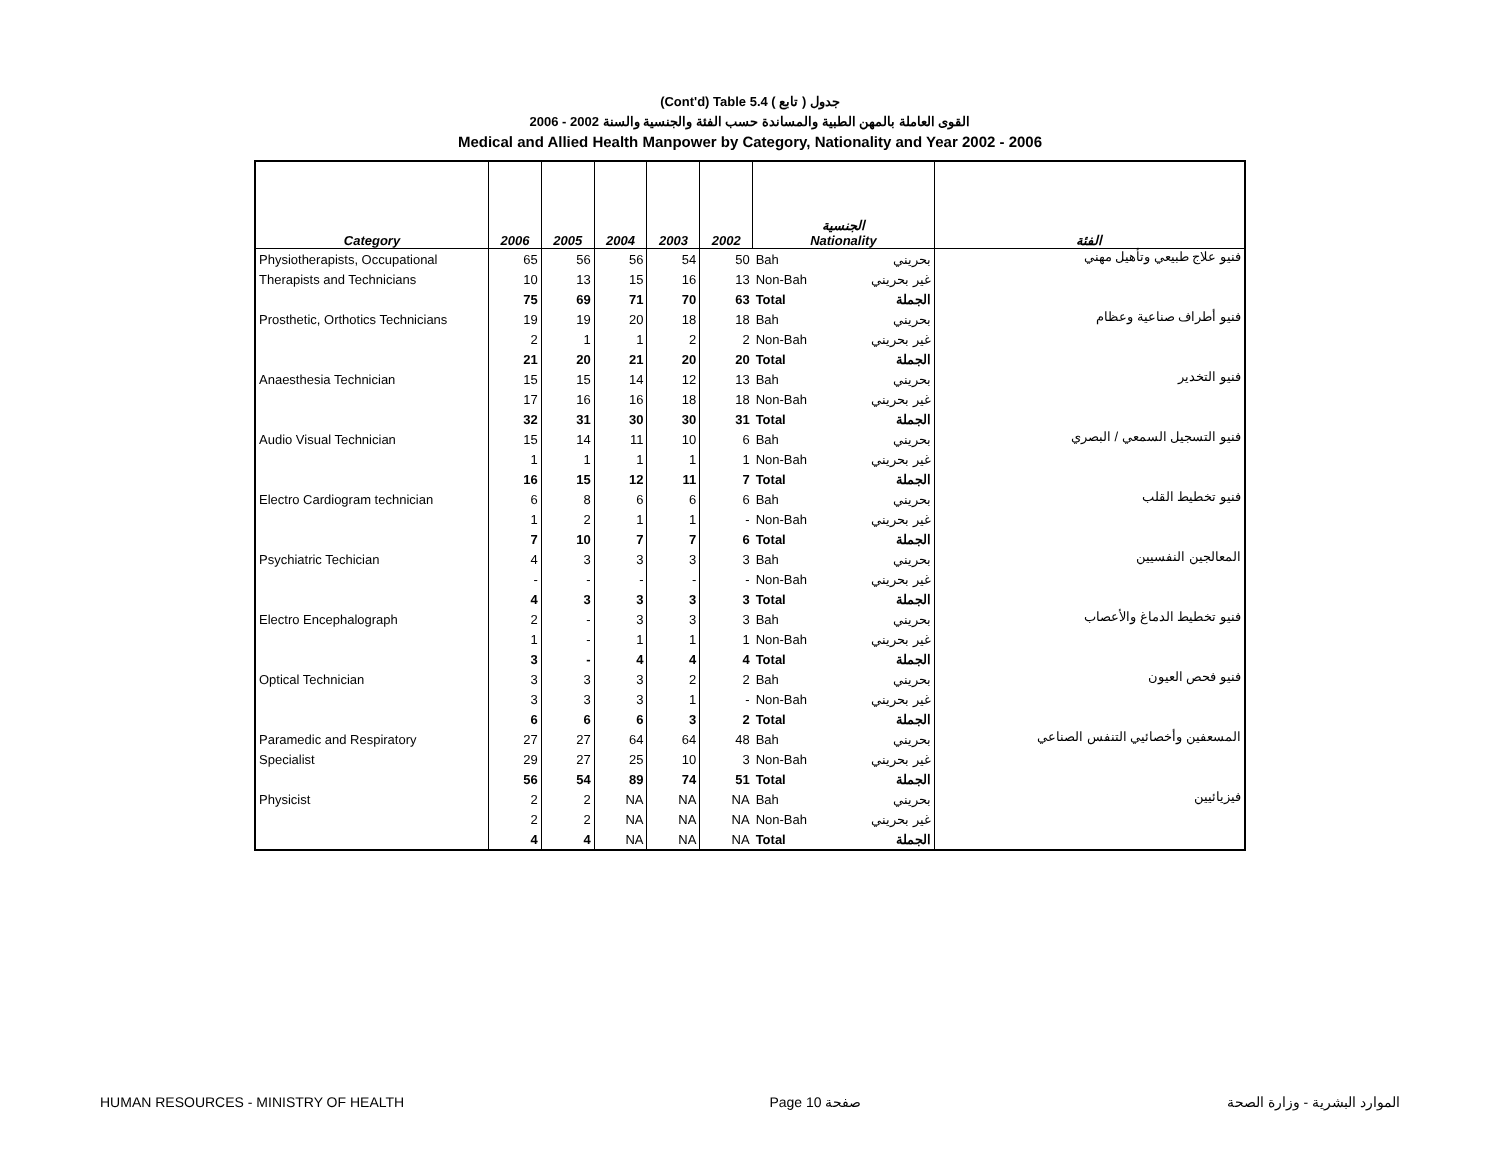(Cont'd) Table 5.4 جدول ( تابع )
2006 - 2002 القوى العاملة بالمهن الطبية والمساندة حسب الفئة والجنسية والسنة
Medical and Allied Health Manpower by Category, Nationality and Year 2002 - 2006
| Category | 2006 | 2005 | 2004 | 2003 | 2002 | الجنسية Nationality | | الفئة |
| --- | --- | --- | --- | --- | --- | --- | --- | --- |
| Physiotherapists, Occupational | 65 | 56 | 56 | 54 | 50 | Bah | بحريني | فنيو علاج طبيعي وتأهيل مهني |
| Therapists and Technicians | 10 | 13 | 15 | 16 | 13 | Non-Bah | غير بحريني | |
| | 75 | 69 | 71 | 70 | 63 | Total | الجملة | |
| Prosthetic, Orthotics Technicians | 19 | 19 | 20 | 18 | 18 | Bah | بحريني | فنيو أطراف صناعية وعظام |
| | 2 | 1 | 1 | 2 | 2 | Non-Bah | غير بحريني | |
| | 21 | 20 | 21 | 20 | 20 | Total | الجملة | |
| Anaesthesia Technician | 15 | 15 | 14 | 12 | 13 | Bah | بحريني | فنيو التخدير |
| | 17 | 16 | 16 | 18 | 18 | Non-Bah | غير بحريني | |
| | 32 | 31 | 30 | 30 | 31 | Total | الجملة | |
| Audio Visual Technician | 15 | 14 | 11 | 10 | 6 | Bah | بحريني | فنيو التسجيل السمعي / البصري |
| | 1 | 1 | 1 | 1 | 1 | Non-Bah | غير بحريني | |
| | 16 | 15 | 12 | 11 | 7 | Total | الجملة | |
| Electro Cardiogram technician | 6 | 8 | 6 | 6 | 6 | Bah | بحريني | فنيو تخطيط القلب |
| | 1 | 2 | 1 | 1 | - | Non-Bah | غير بحريني | |
| | 7 | 10 | 7 | 7 | 6 | Total | الجملة | |
| Psychiatric Techician | 4 | 3 | 3 | 3 | 3 | Bah | بحريني | المعالجين النفسيين |
| | - | - | - | - | - | Non-Bah | غير بحريني | |
| | 4 | 3 | 3 | 3 | 3 | Total | الجملة | |
| Electro Encephalograph | 2 | - | 3 | 3 | 3 | Bah | بحريني | فنيو تخطيط الدماغ والأعصاب |
| | 1 | - | 1 | 1 | 1 | Non-Bah | غير بحريني | |
| | 3 | - | 4 | 4 | 4 | Total | الجملة | |
| Optical Technician | 3 | 3 | 3 | 2 | 2 | Bah | بحريني | فنيو فحص العيون |
| | 3 | 3 | 3 | 1 | - | Non-Bah | غير بحريني | |
| | 6 | 6 | 6 | 3 | 2 | Total | الجملة | |
| Paramedic and Respiratory | 27 | 27 | 64 | 64 | 48 | Bah | بحريني | المسعفين وأخصائيي التنفس الصناعي |
| Specialist | 29 | 27 | 25 | 10 | 3 | Non-Bah | غير بحريني | |
| | 56 | 54 | 89 | 74 | 51 | Total | الجملة | |
| Physicist | 2 | 2 | NA | NA | NA | Bah | بحريني | فيزيائيين |
| | 2 | 2 | NA | NA | NA | Non-Bah | غير بحريني | |
| | 4 | 4 | NA | NA | NA | Total | الجملة | |
HUMAN RESOURCES - MINISTRY OF HEALTH Page 10 صفحة الموارد البشرية - وزارة الصحة